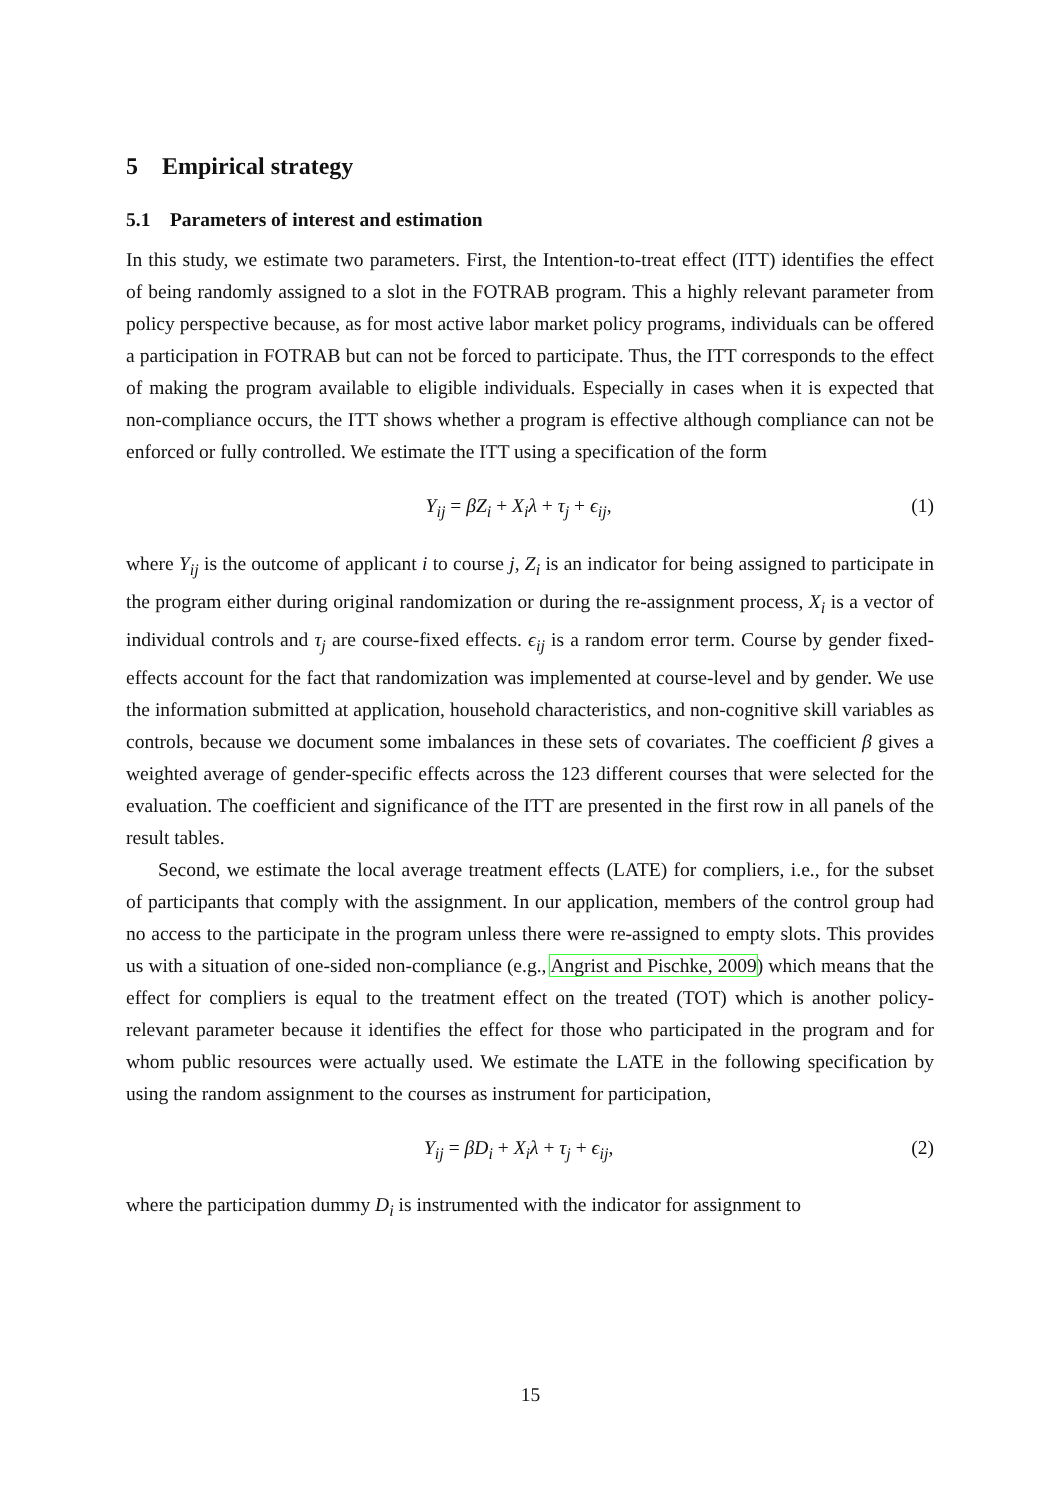5 Empirical strategy
5.1 Parameters of interest and estimation
In this study, we estimate two parameters. First, the Intention-to-treat effect (ITT) identifies the effect of being randomly assigned to a slot in the FOTRAB program. This a highly relevant parameter from policy perspective because, as for most active labor market policy programs, individuals can be offered a participation in FOTRAB but can not be forced to participate. Thus, the ITT corresponds to the effect of making the program available to eligible individuals. Especially in cases when it is expected that non-compliance occurs, the ITT shows whether a program is effective although compliance can not be enforced or fully controlled. We estimate the ITT using a specification of the form
Y<sub>ij</sub> = βZ<sub>i</sub> + X<sub>i</sub>λ + τ<sub>j</sub> + ϵ<sub>ij</sub>, (1)
where Y<sub>ij</sub> is the outcome of applicant i to course j, Z<sub>i</sub> is an indicator for being assigned to participate in the program either during original randomization or during the re-assignment process, X<sub>i</sub> is a vector of individual controls and τ<sub>j</sub> are course-fixed effects. ϵ<sub>ij</sub> is a random error term. Course by gender fixed-effects account for the fact that randomization was implemented at course-level and by gender. We use the information submitted at application, household characteristics, and non-cognitive skill variables as controls, because we document some imbalances in these sets of covariates. The coefficient β gives a weighted average of gender-specific effects across the 123 different courses that were selected for the evaluation. The coefficient and significance of the ITT are presented in the first row in all panels of the result tables.
Second, we estimate the local average treatment effects (LATE) for compliers, i.e., for the subset of participants that comply with the assignment. In our application, members of the control group had no access to the participate in the program unless there were re-assigned to empty slots. This provides us with a situation of one-sided non-compliance (e.g., Angrist and Pischke, 2009) which means that the effect for compliers is equal to the treatment effect on the treated (TOT) which is another policy-relevant parameter because it identifies the effect for those who participated in the program and for whom public resources were actually used. We estimate the LATE in the following specification by using the random assignment to the courses as instrument for participation,
Y<sub>ij</sub> = βD<sub>i</sub> + X<sub>i</sub>λ + τ<sub>j</sub> + ϵ<sub>ij</sub>, (2)
where the participation dummy D<sub>i</sub> is instrumented with the indicator for assignment to
15